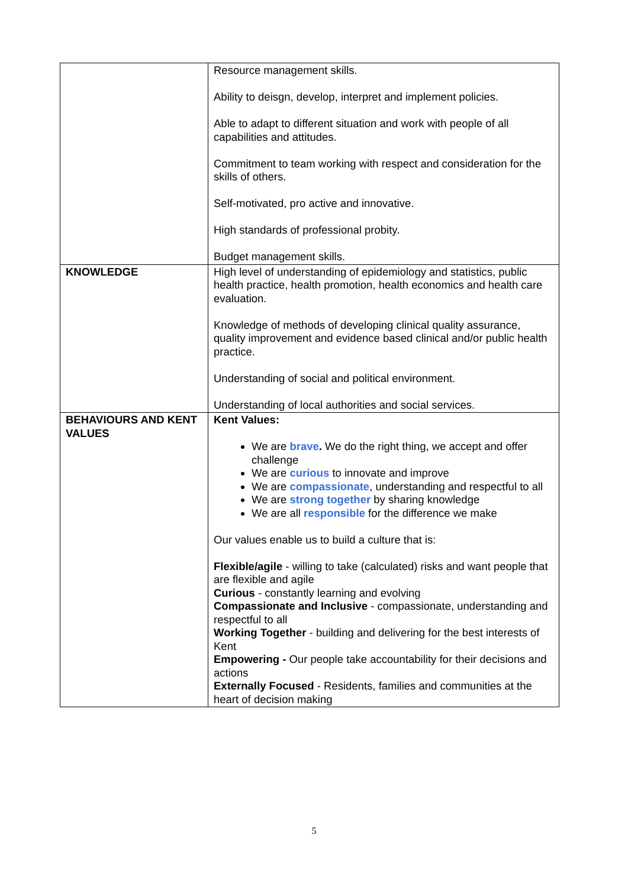| | Resource management skills. Ability to deisgn, develop, interpret and implement policies. Able to adapt to different situation and work with people of all capabilities and attitudes. Commitment to team working with respect and consideration for the skills of others. Self-motivated, pro active and innovative. High standards of professional probity. Budget management skills. |
| KNOWLEDGE | High level of understanding of epidemiology and statistics, public health practice, health promotion, health economics and health care evaluation. Knowledge of methods of developing clinical quality assurance, quality improvement and evidence based clinical and/or public health practice. Understanding of social and political environment. Understanding of local authorities and social services. |
| BEHAVIOURS AND KENT VALUES | Kent Values: We are brave . We do the right thing, we accept and offer challenge We are curious to innovate and improve We are compassionate , understanding and respectful to all We are strong together by sharing knowledge We are all responsible for the difference we make Our values enable us to build a culture that is: Flexible/agile - willing to take (calculated) risks and want people that are flexible and agile Curious - constantly learning and evolving Compassionate and Inclusive - compassionate, understanding and respectful to all Working Together - building and delivering for the best interests of Kent Empowering - Our people take accountability for their decisions and actions Externally Focused - Residents, families and communities at the heart of decision making |
5